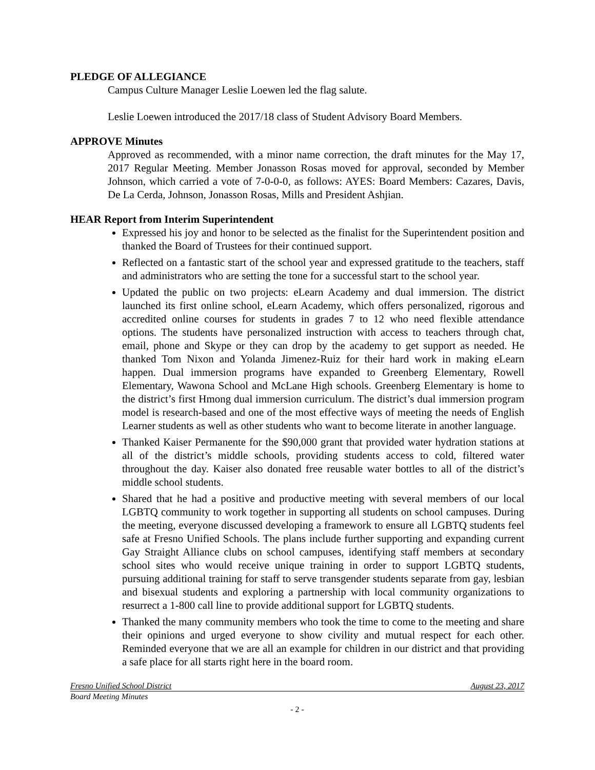PLEDGE OF ALLEGIANCE
Campus Culture Manager Leslie Loewen led the flag salute.
Leslie Loewen introduced the 2017/18 class of Student Advisory Board Members.
APPROVE Minutes
Approved as recommended, with a minor name correction, the draft minutes for the May 17, 2017 Regular Meeting. Member Jonasson Rosas moved for approval, seconded by Member Johnson, which carried a vote of 7-0-0-0, as follows: AYES: Board Members: Cazares, Davis, De La Cerda, Johnson, Jonasson Rosas, Mills and President Ashjian.
HEAR Report from Interim Superintendent
Expressed his joy and honor to be selected as the finalist for the Superintendent position and thanked the Board of Trustees for their continued support.
Reflected on a fantastic start of the school year and expressed gratitude to the teachers, staff and administrators who are setting the tone for a successful start to the school year.
Updated the public on two projects: eLearn Academy and dual immersion. The district launched its first online school, eLearn Academy, which offers personalized, rigorous and accredited online courses for students in grades 7 to 12 who need flexible attendance options. The students have personalized instruction with access to teachers through chat, email, phone and Skype or they can drop by the academy to get support as needed. He thanked Tom Nixon and Yolanda Jimenez-Ruiz for their hard work in making eLearn happen. Dual immersion programs have expanded to Greenberg Elementary, Rowell Elementary, Wawona School and McLane High schools. Greenberg Elementary is home to the district’s first Hmong dual immersion curriculum. The district’s dual immersion program model is research-based and one of the most effective ways of meeting the needs of English Learner students as well as other students who want to become literate in another language.
Thanked Kaiser Permanente for the $90,000 grant that provided water hydration stations at all of the district’s middle schools, providing students access to cold, filtered water throughout the day. Kaiser also donated free reusable water bottles to all of the district’s middle school students.
Shared that he had a positive and productive meeting with several members of our local LGBTQ community to work together in supporting all students on school campuses. During the meeting, everyone discussed developing a framework to ensure all LGBTQ students feel safe at Fresno Unified Schools. The plans include further supporting and expanding current Gay Straight Alliance clubs on school campuses, identifying staff members at secondary school sites who would receive unique training in order to support LGBTQ students, pursuing additional training for staff to serve transgender students separate from gay, lesbian and bisexual students and exploring a partnership with local community organizations to resurrect a 1-800 call line to provide additional support for LGBTQ students.
Thanked the many community members who took the time to come to the meeting and share their opinions and urged everyone to show civility and mutual respect for each other. Reminded everyone that we are all an example for children in our district and that providing a safe place for all starts right here in the board room.
Fresno Unified School District August 23, 2017
Board Meeting Minutes
- 2 -